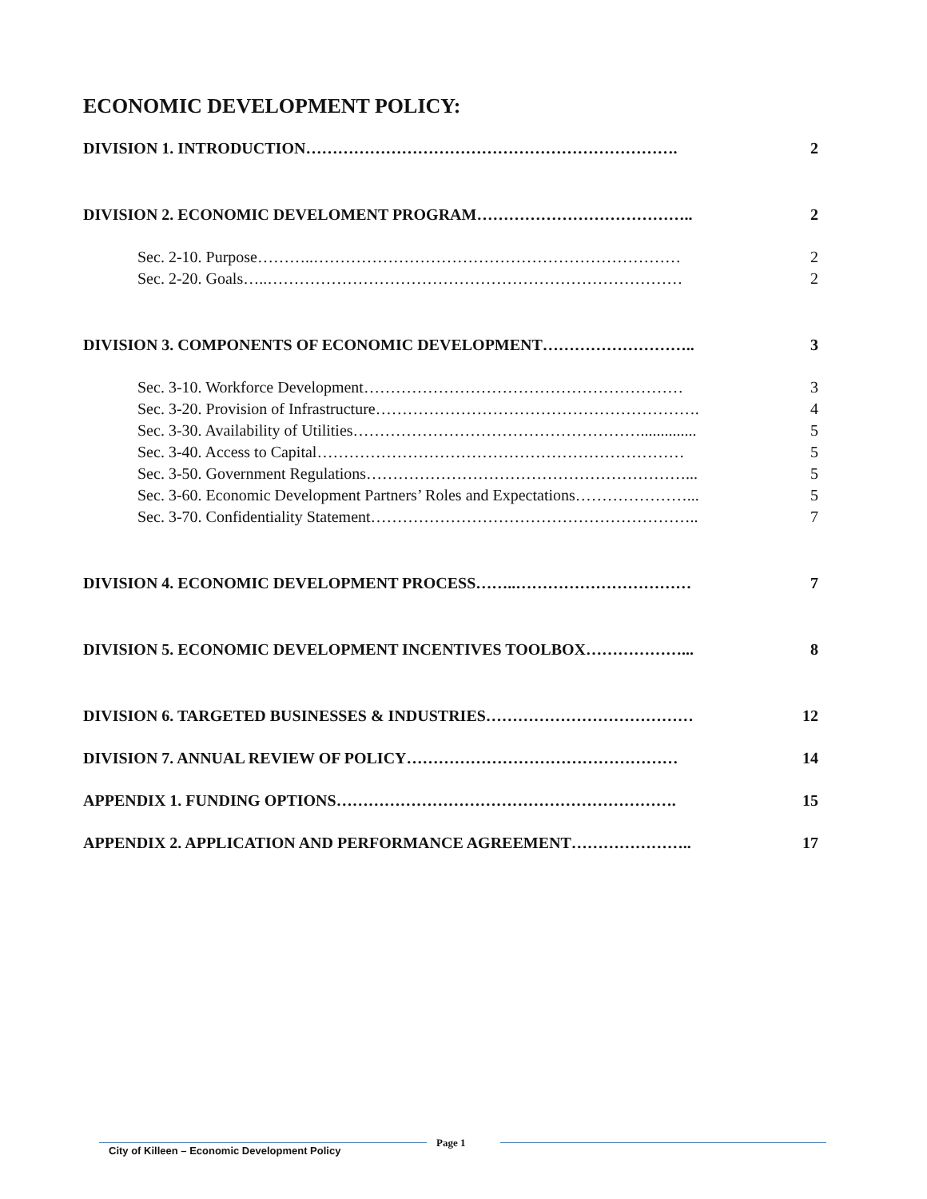ECONOMIC DEVELOPMENT POLICY:
DIVISION 1. INTRODUCTION……………………………………………………………. 2
DIVISION 2. ECONOMIC DEVELOMENT PROGRAM………………………………….. 2
Sec. 2-10. Purpose………..…………………………………………………………… 2
Sec. 2-20. Goals…..…………………………………………………………………… 2
DIVISION 3. COMPONENTS OF ECONOMIC DEVELOPMENT……………………….. 3
Sec. 3-10. Workforce Development…………………………………………………… 3
Sec. 3-20. Provision of Infrastructure……………………………………………………. 4
Sec. 3-30. Availability of Utilities……………………………………………….............. 5
Sec. 3-40. Access to Capital…………………………………………………………… 5
Sec. 3-50. Government Regulations……………………………………………………... 5
Sec. 3-60. Economic Development Partners’ Roles and Expectations…………………... 5
Sec. 3-70. Confidentiality Statement…………………………………………………….. 7
DIVISION 4. ECONOMIC DEVELOPMENT PROCESS……..…………………………… 7
DIVISION 5. ECONOMIC DEVELOPMENT INCENTIVES TOOLBOX………………... 8
DIVISION 6. TARGETED BUSINESSES & INDUSTRIES………………………………… 12
DIVISION 7. ANNUAL REVIEW OF POLICY…………………………………………… 14
APPENDIX 1. FUNDING OPTIONS………………………………………………………. 15
APPENDIX 2. APPLICATION AND PERFORMANCE AGREEMENT………………….. 17
City of Killeen – Economic Development Policy
Page 1